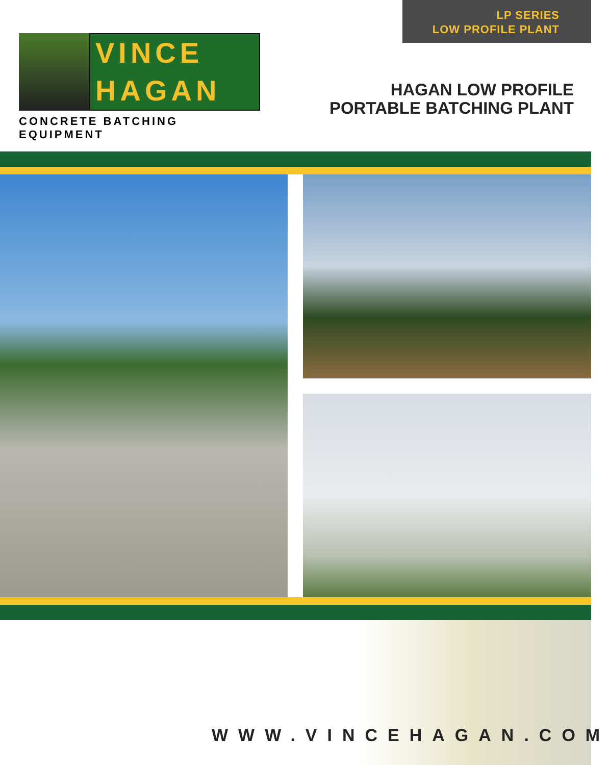LP SERIES
LOW PROFILE PLANT
VINCE
HAGAN
CONCRETE BATCHING EQUIPMENT
HAGAN LOW PROFILE
PORTABLE BATCHING PLANT
WWW.VINCEHAGAN.COM